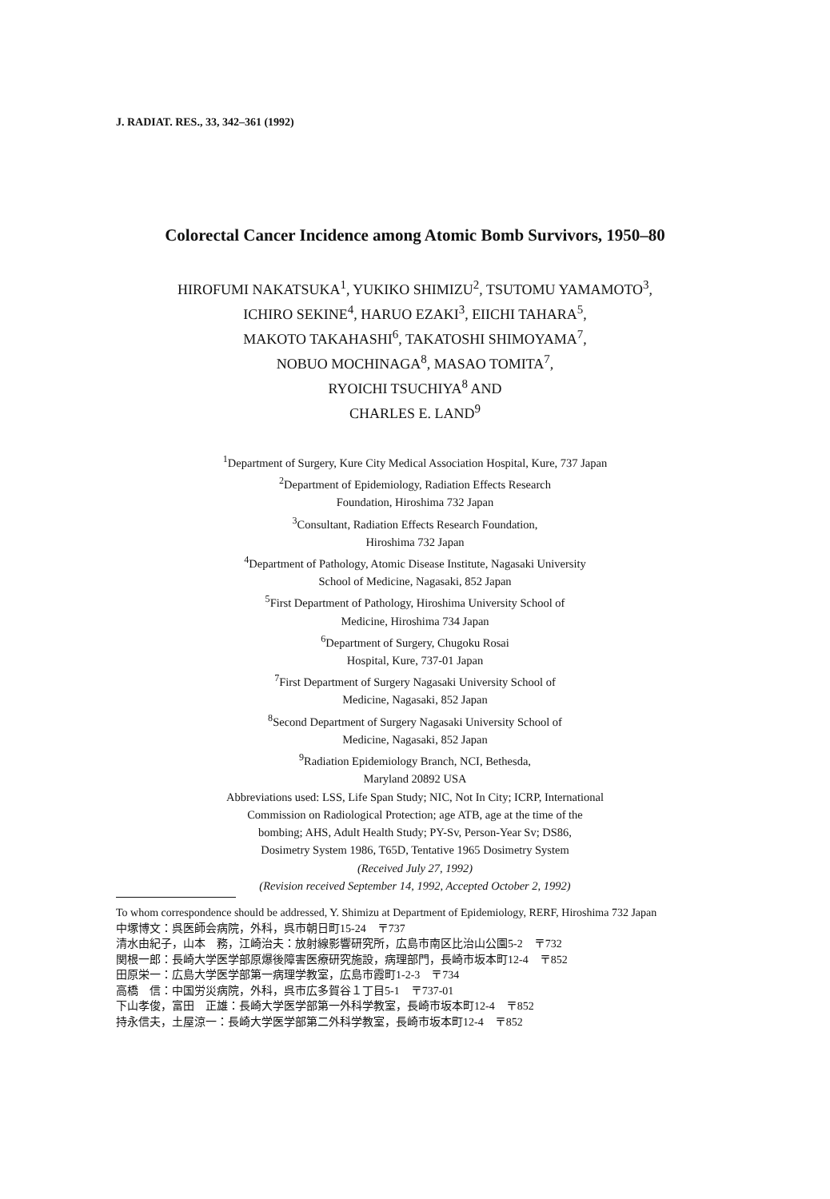J. RADIAT. RES., 33, 342–361 (1992)
Colorectal Cancer Incidence among Atomic Bomb Survivors, 1950–80
HIROFUMI NAKATSUKA<sup>1</sup>, YUKIKO SHIMIZU<sup>2</sup>, TSUTOMU YAMAMOTO<sup>3</sup>,
ICHIRO SEKINE<sup>4</sup>, HARUO EZAKI<sup>3</sup>, EIICHI TAHARA<sup>5</sup>,
MAKOTO TAKAHASHI<sup>6</sup>, TAKATOSHI SHIMOYAMA<sup>7</sup>,
NOBUO MOCHINAGA<sup>8</sup>, MASAO TOMITA<sup>7</sup>,
RYOICHI TSUCHIYA<sup>8</sup> AND
CHARLES E. LAND<sup>9</sup>
<sup>1</sup> Department of Surgery, Kure City Medical Association Hospital, Kure, 737 Japan
<sup>2</sup> Department of Epidemiology, Radiation Effects Research
Foundation, Hiroshima 732 Japan
<sup>3</sup> Consultant, Radiation Effects Research Foundation,
Hiroshima 732 Japan
<sup>4</sup> Department of Pathology, Atomic Disease Institute, Nagasaki University
School of Medicine, Nagasaki, 852 Japan
<sup>5</sup> First Department of Pathology, Hiroshima University School of
Medicine, Hiroshima 734 Japan
<sup>6</sup> Department of Surgery, Chugoku Rosai
Hospital, Kure, 737-01 Japan
<sup>7</sup> First Department of Surgery Nagasaki University School of
Medicine, Nagasaki, 852 Japan
<sup>8</sup> Second Department of Surgery Nagasaki University School of
Medicine, Nagasaki, 852 Japan
<sup>9</sup> Radiation Epidemiology Branch, NCI, Bethesda,
Maryland 20892 USA
Abbreviations used: LSS, Life Span Study; NIC, Not In City; ICRP, International
Commission on Radiological Protection; age ATB, age at the time of the
bombing; AHS, Adult Health Study; PY-Sv, Person-Year Sv; DS86,
Dosimetry System 1986, T65D, Tentative 1965 Dosimetry System
(Received July 27, 1992)
(Revision received September 14, 1992, Accepted October 2, 1992)
To whom correspondence should be addressed, Y. Shimizu at Department of Epidemiology, RERF, Hiroshima 732 Japan
中塚博文：呉医師会病院，外科，呉市朝日町15-24　〒737
清水由紀子，山本　務，江崎治夫：放射線影響研究所，広島市南区比治山公園5-2　〒732
関根一郎：長崎大学医学部原爆後障害医療研究施設，病理部門，長崎市坂本町12-4　〒852
田原栄一：広島大学医学部第一病理学教室，広島市霞町1-2-3　〒734
高橋　信：中国労災病院，外科，呉市広多賀谷１丁目5-1　〒737-01
下山孝俊，富田　正雄：長崎大学医学部第一外科学教室，長崎市坂本町12-4　〒852
持永信夫，土屋涼一：長崎大学医学部第二外科学教室，長崎市坂本町12-4　〒852